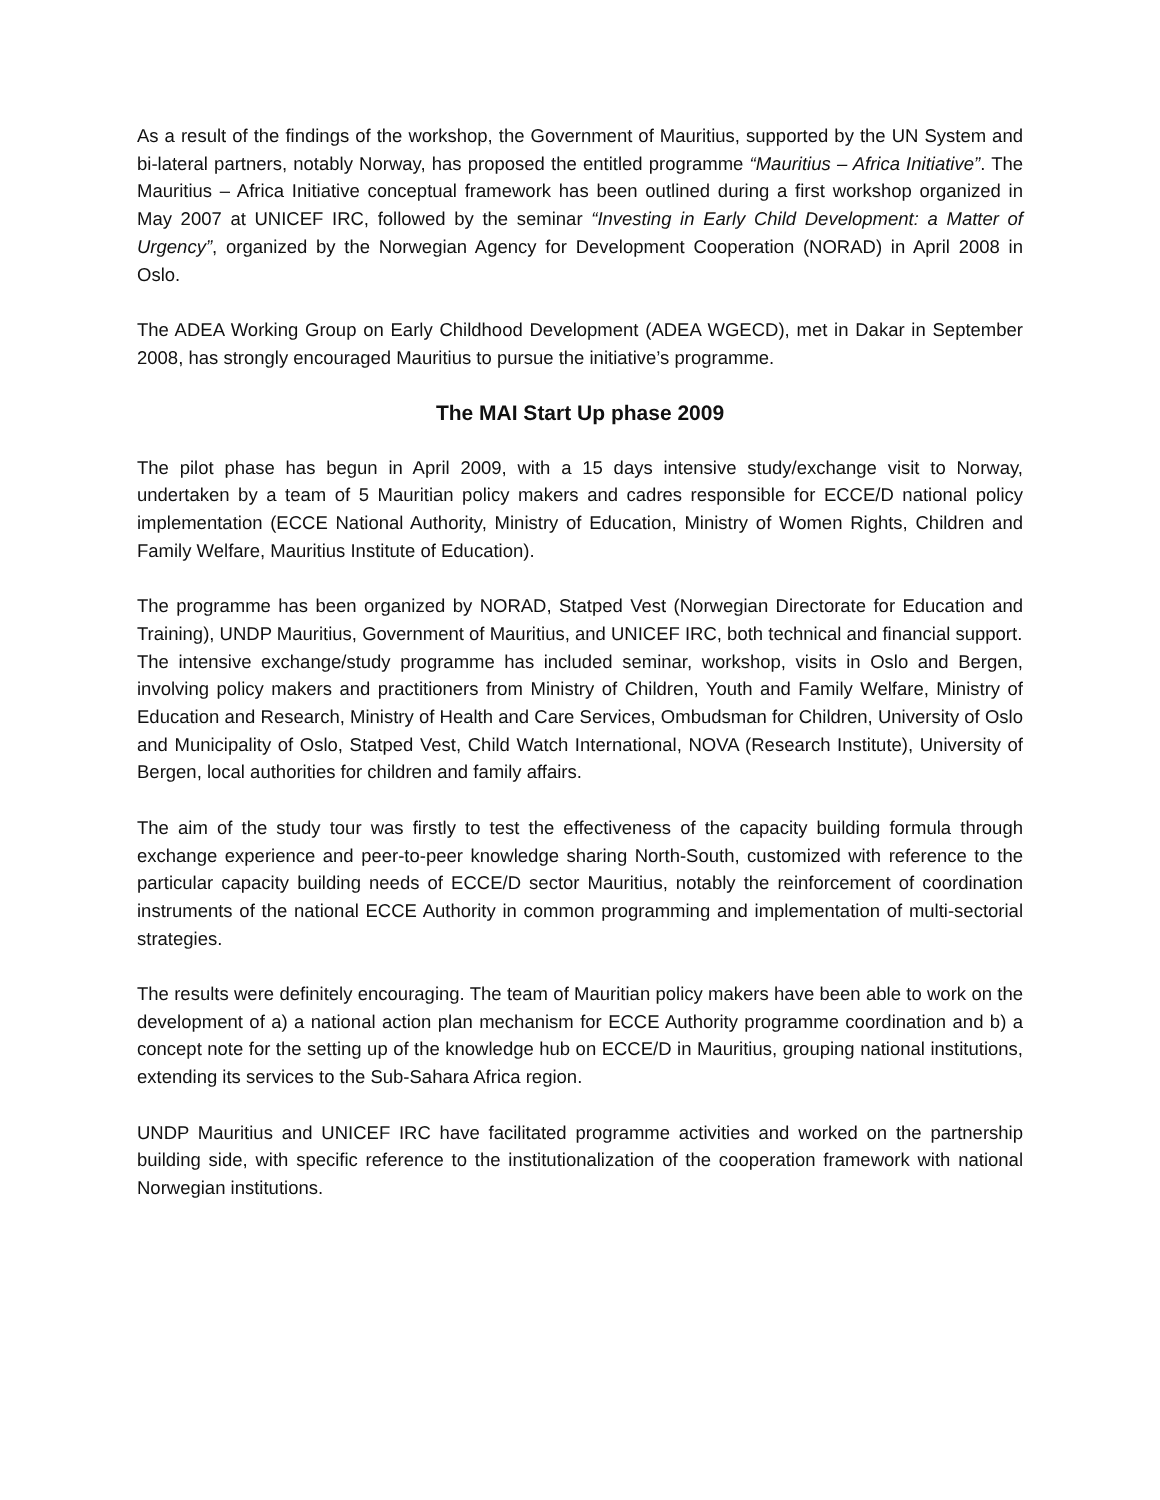As a result of the findings of the workshop, the Government of Mauritius, supported by the UN System and bi-lateral partners, notably Norway, has proposed the entitled programme “Mauritius – Africa Initiative”. The Mauritius – Africa Initiative conceptual framework has been outlined during a first workshop organized in May 2007 at UNICEF IRC, followed by the seminar “Investing in Early Child Development: a Matter of Urgency”, organized by the Norwegian Agency for Development Cooperation (NORAD) in April 2008 in Oslo.
The ADEA Working Group on Early Childhood Development (ADEA WGECD), met in Dakar in September 2008, has strongly encouraged Mauritius to pursue the initiative’s programme.
The MAI Start Up phase 2009
The pilot phase has begun in April 2009, with a 15 days intensive study/exchange visit to Norway, undertaken by a team of 5 Mauritian policy makers and cadres responsible for ECCE/D national policy implementation (ECCE National Authority, Ministry of Education, Ministry of Women Rights, Children and Family Welfare, Mauritius Institute of Education).
The programme has been organized by NORAD, Statped Vest (Norwegian Directorate for Education and Training), UNDP Mauritius, Government of Mauritius, and UNICEF IRC, both technical and financial support.
The intensive exchange/study programme has included seminar, workshop, visits in Oslo and Bergen, involving policy makers and practitioners from Ministry of Children, Youth and Family Welfare, Ministry of Education and Research, Ministry of Health and Care Services, Ombudsman for Children, University of Oslo and Municipality of Oslo, Statped Vest, Child Watch International, NOVA (Research Institute), University of Bergen, local authorities for children and family affairs.
The aim of the study tour was firstly to test the effectiveness of the capacity building formula through exchange experience and peer-to-peer knowledge sharing North-South, customized with reference to the particular capacity building needs of ECCE/D sector Mauritius, notably the reinforcement of coordination instruments of the national ECCE Authority in common programming and implementation of multi-sectorial strategies.
The results were definitely encouraging. The team of Mauritian policy makers have been able to work on the development of a) a national action plan mechanism for ECCE Authority programme coordination and b) a concept note for the setting up of the knowledge hub on ECCE/D in Mauritius, grouping national institutions, extending its services to the Sub-Sahara Africa region.
UNDP Mauritius and UNICEF IRC have facilitated programme activities and worked on the partnership building side, with specific reference to the institutionalization of the cooperation framework with national Norwegian institutions.